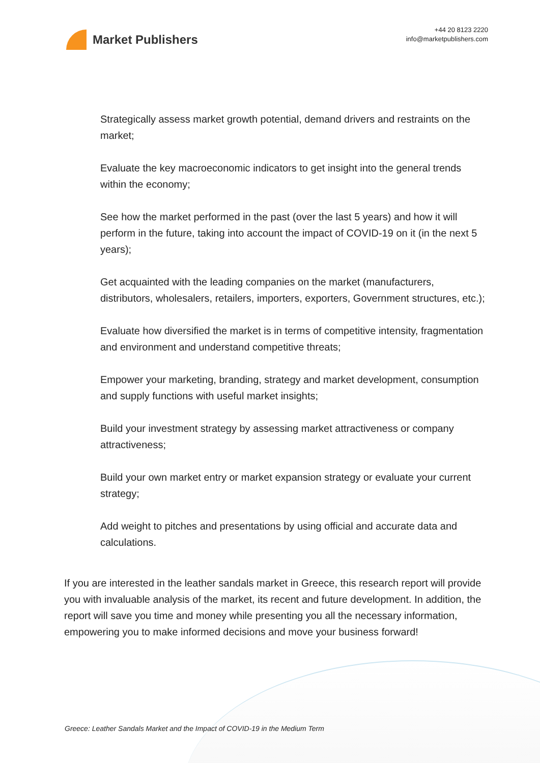Market Publishers
+44 20 8123 2220
info@marketpublishers.com
Strategically assess market growth potential, demand drivers and restraints on the market;
Evaluate the key macroeconomic indicators to get insight into the general trends within the economy;
See how the market performed in the past (over the last 5 years) and how it will perform in the future, taking into account the impact of COVID-19 on it (in the next 5 years);
Get acquainted with the leading companies on the market (manufacturers, distributors, wholesalers, retailers, importers, exporters, Government structures, etc.);
Evaluate how diversified the market is in terms of competitive intensity, fragmentation and environment and understand competitive threats;
Empower your marketing, branding, strategy and market development, consumption and supply functions with useful market insights;
Build your investment strategy by assessing market attractiveness or company attractiveness;
Build your own market entry or market expansion strategy or evaluate your current strategy;
Add weight to pitches and presentations by using official and accurate data and calculations.
If you are interested in the leather sandals market in Greece, this research report will provide you with invaluable analysis of the market, its recent and future development. In addition, the report will save you time and money while presenting you all the necessary information, empowering you to make informed decisions and move your business forward!
Greece: Leather Sandals Market and the Impact of COVID-19 in the Medium Term